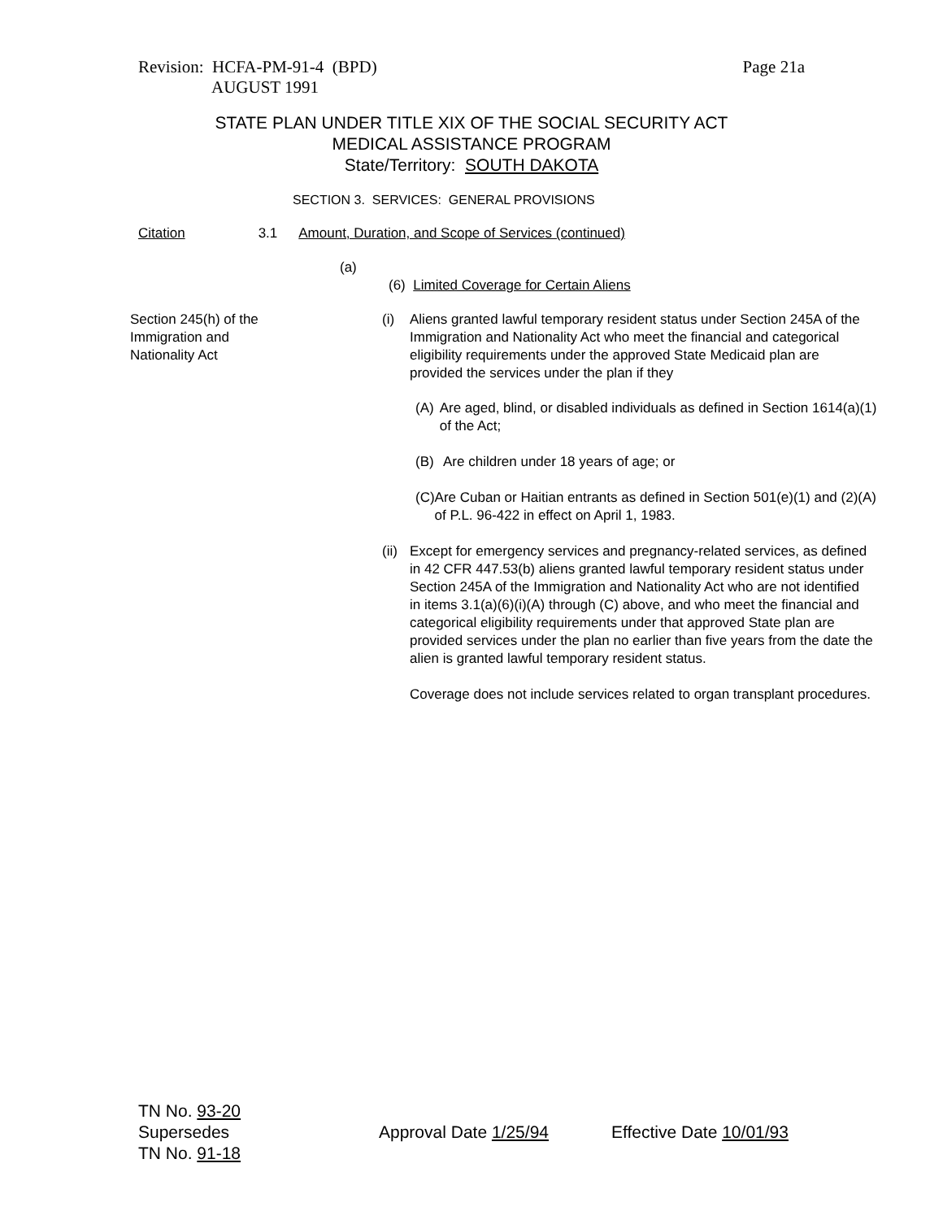Revision: HCFA-PM-91-4 (BPD)
AUGUST 1991
Page 21a
STATE PLAN UNDER TITLE XIX OF THE SOCIAL SECURITY ACT
MEDICAL ASSISTANCE PROGRAM
State/Territory: SOUTH DAKOTA
SECTION 3. SERVICES: GENERAL PROVISIONS
Citation 3.1 Amount, Duration, and Scope of Services (continued)
(a)
(6) Limited Coverage for Certain Aliens
Section 245(h) of the
Immigration and
Nationality Act
(i) Aliens granted lawful temporary resident status under Section 245A of the Immigration and Nationality Act who meet the financial and categorical eligibility requirements under the approved State Medicaid plan are provided the services under the plan if they
(A) Are aged, blind, or disabled individuals as defined in Section 1614(a)(1) of the Act;
(B) Are children under 18 years of age; or
(C) Are Cuban or Haitian entrants as defined in Section 501(e)(1) and (2)(A) of P.L. 96-422 in effect on April 1, 1983.
(ii)
Except for emergency services and pregnancy-related services, as defined in 42 CFR 447.53(b) aliens granted lawful temporary resident status under Section 245A of the Immigration and Nationality Act who are not identified in items 3.1(a)(6)(i)(A) through (C) above, and who meet the financial and categorical eligibility requirements under that approved State plan are provided services under the plan no earlier than five years from the date the alien is granted lawful temporary resident status.
Coverage does not include services related to organ transplant procedures.
TN No. 93-20
Supersedes
TN No. 91-18
Approval Date 1/25/94 Effective Date 10/01/93